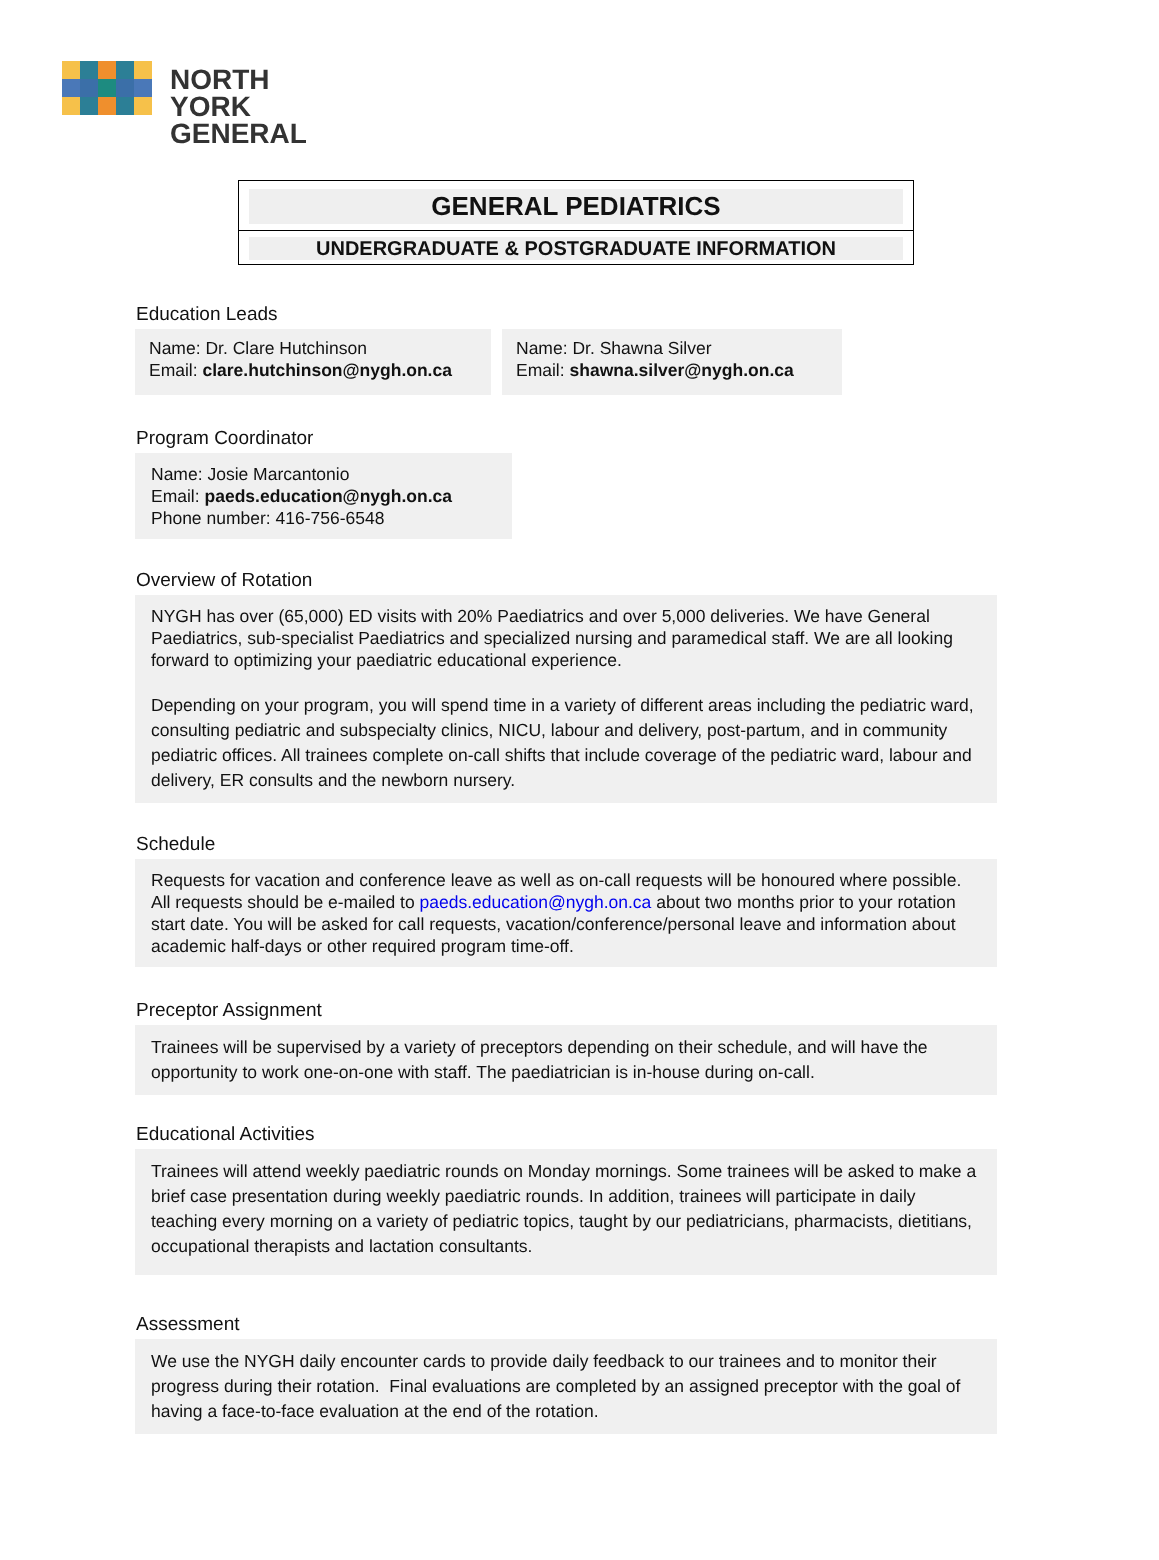NORTH
YORK
GENERAL
GENERAL PEDIATRICS
UNDERGRADUATE & POSTGRADUATE INFORMATION
Education Leads
Name: Dr. Clare Hutchinson
Email: clare.hutchinson@nygh.on.ca
Name: Dr. Shawna Silver
Email: shawna.silver@nygh.on.ca
Program Coordinator
Name: Josie Marcantonio
Email: paeds.education@nygh.on.ca
Phone number: 416-756-6548
Overview of Rotation
NYGH has over (65,000) ED visits with 20% Paediatrics and over 5,000 deliveries. We have General Paediatrics, sub-specialist Paediatrics and specialized nursing and paramedical staff. We are all looking forward to optimizing your paediatric educational experience.
Depending on your program, you will spend time in a variety of different areas including the pediatric ward, consulting pediatric and subspecialty clinics, NICU, labour and delivery, post-partum, and in community pediatric offices. All trainees complete on-call shifts that include coverage of the pediatric ward, labour and delivery, ER consults and the newborn nursery.
Schedule
Requests for vacation and conference leave as well as on-call requests will be honoured where possible. All requests should be e-mailed to paeds.education@nygh.on.ca about two months prior to your rotation start date. You will be asked for call requests, vacation/conference/personal leave and information about academic half-days or other required program time-off.
Preceptor Assignment
Trainees will be supervised by a variety of preceptors depending on their schedule, and will have the opportunity to work one-on-one with staff. The paediatrician is in-house during on-call.
Educational Activities
Trainees will attend weekly paediatric rounds on Monday mornings. Some trainees will be asked to make a brief case presentation during weekly paediatric rounds. In addition, trainees will participate in daily teaching every morning on a variety of pediatric topics, taught by our pediatricians, pharmacists, dietitians, occupational therapists and lactation consultants.
Assessment
We use the NYGH daily encounter cards to provide daily feedback to our trainees and to monitor their progress during their rotation. Final evaluations are completed by an assigned preceptor with the goal of having a face-to-face evaluation at the end of the rotation.